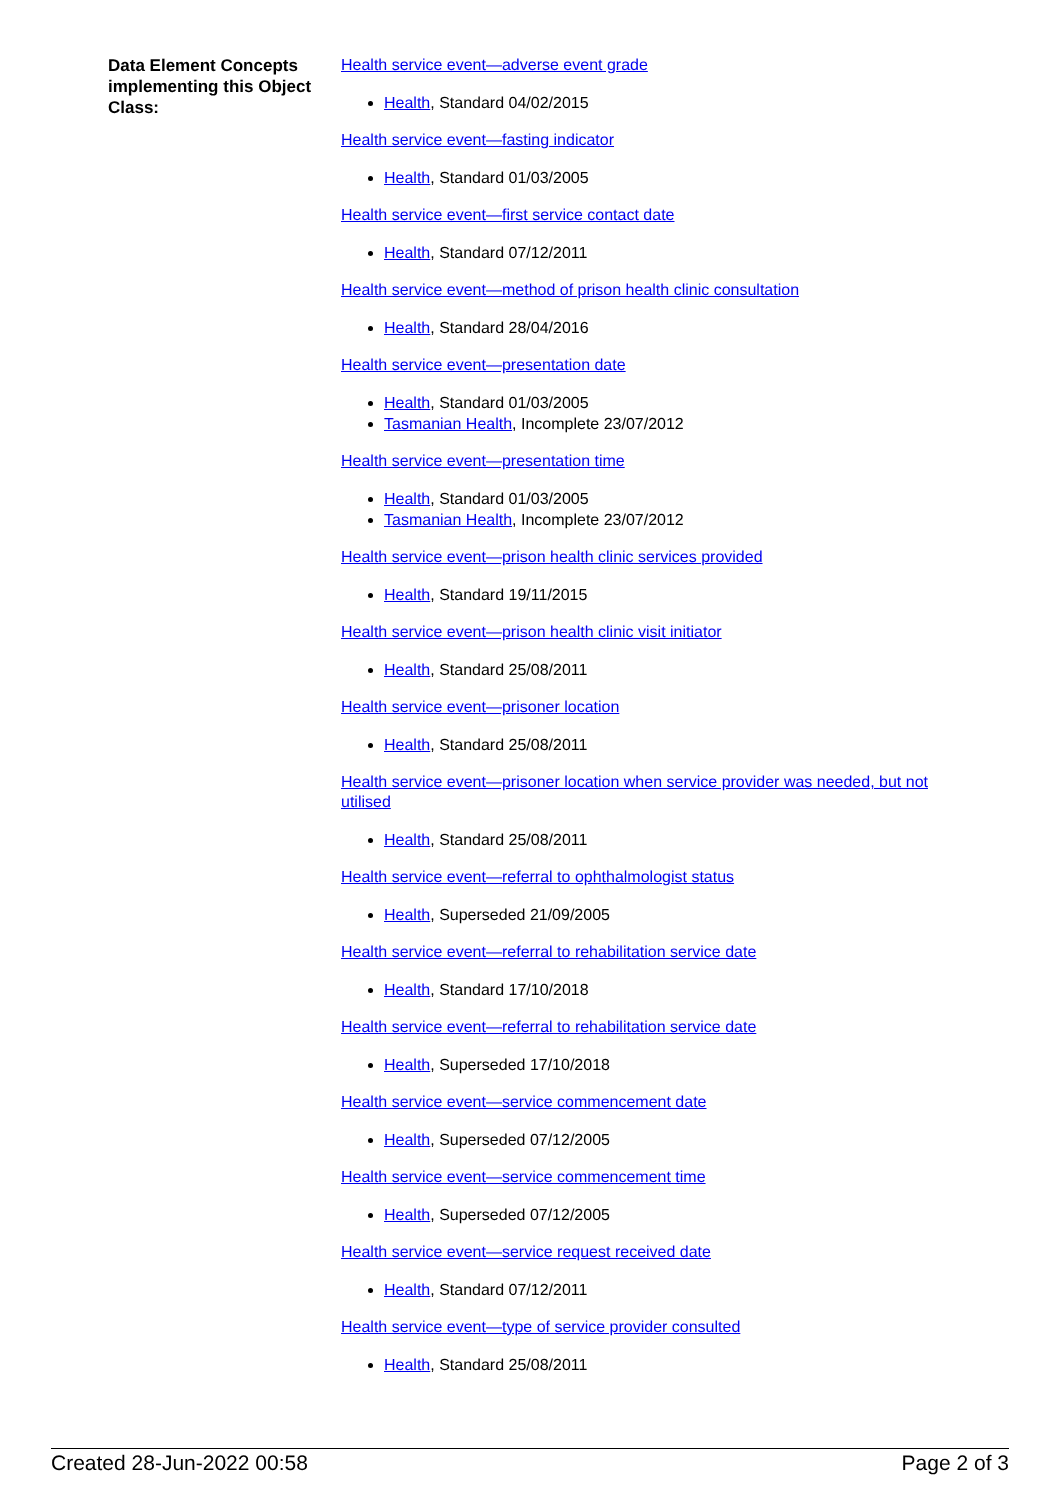Data Element Concepts implementing this Object Class:
Health service event—adverse event grade
Health, Standard 04/02/2015
Health service event—fasting indicator
Health, Standard 01/03/2005
Health service event—first service contact date
Health, Standard 07/12/2011
Health service event—method of prison health clinic consultation
Health, Standard 28/04/2016
Health service event—presentation date
Health, Standard 01/03/2005
Tasmanian Health, Incomplete 23/07/2012
Health service event—presentation time
Health, Standard 01/03/2005
Tasmanian Health, Incomplete 23/07/2012
Health service event—prison health clinic services provided
Health, Standard 19/11/2015
Health service event—prison health clinic visit initiator
Health, Standard 25/08/2011
Health service event—prisoner location
Health, Standard 25/08/2011
Health service event—prisoner location when service provider was needed, but not utilised
Health, Standard 25/08/2011
Health service event—referral to ophthalmologist status
Health, Superseded 21/09/2005
Health service event—referral to rehabilitation service date
Health, Standard 17/10/2018
Health service event—referral to rehabilitation service date
Health, Superseded 17/10/2018
Health service event—service commencement date
Health, Superseded 07/12/2005
Health service event—service commencement time
Health, Superseded 07/12/2005
Health service event—service request received date
Health, Standard 07/12/2011
Health service event—type of service provider consulted
Health, Standard 25/08/2011
Created 28-Jun-2022 00:58 Page 2 of 3